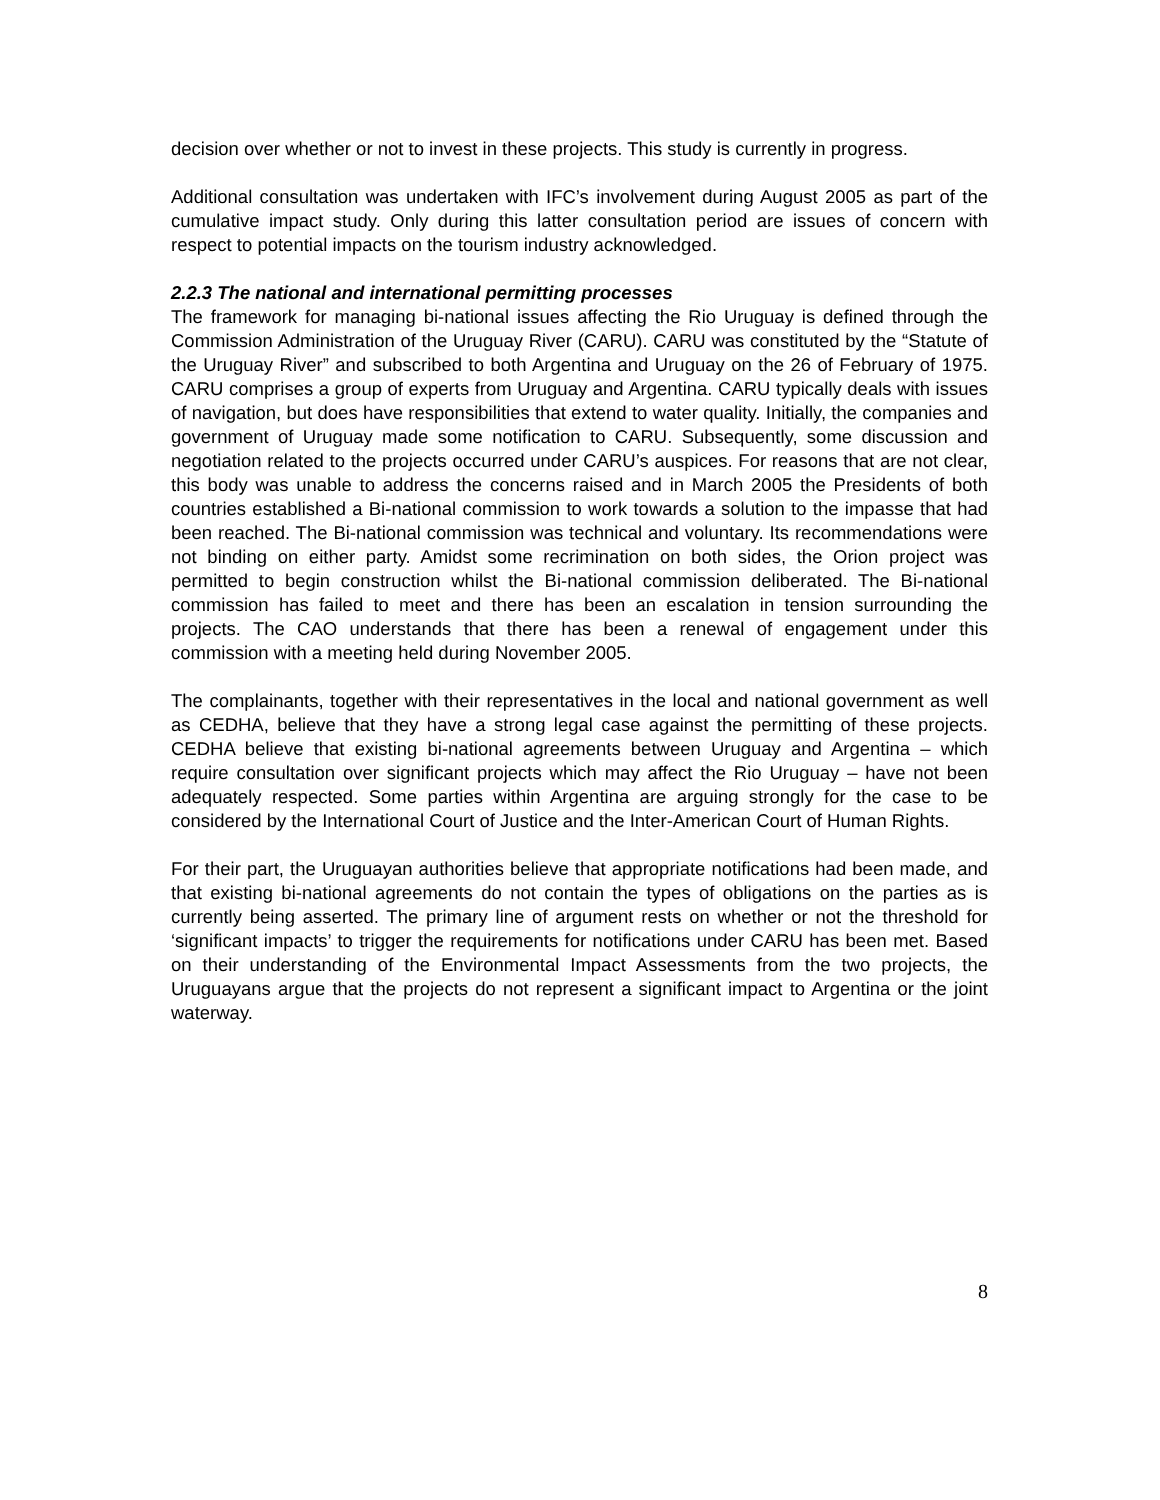decision over whether or not to invest in these projects. This study is currently in progress.
Additional consultation was undertaken with IFC’s involvement during August 2005 as part of the cumulative impact study. Only during this latter consultation period are issues of concern with respect to potential impacts on the tourism industry acknowledged.
2.2.3 The national and international permitting processes
The framework for managing bi-national issues affecting the Rio Uruguay is defined through the Commission Administration of the Uruguay River (CARU). CARU was constituted by the “Statute of the Uruguay River” and subscribed to both Argentina and Uruguay on the 26 of February of 1975. CARU comprises a group of experts from Uruguay and Argentina. CARU typically deals with issues of navigation, but does have responsibilities that extend to water quality. Initially, the companies and government of Uruguay made some notification to CARU. Subsequently, some discussion and negotiation related to the projects occurred under CARU’s auspices. For reasons that are not clear, this body was unable to address the concerns raised and in March 2005 the Presidents of both countries established a Bi-national commission to work towards a solution to the impasse that had been reached. The Bi-national commission was technical and voluntary. Its recommendations were not binding on either party. Amidst some recrimination on both sides, the Orion project was permitted to begin construction whilst the Bi-national commission deliberated. The Bi-national commission has failed to meet and there has been an escalation in tension surrounding the projects. The CAO understands that there has been a renewal of engagement under this commission with a meeting held during November 2005.
The complainants, together with their representatives in the local and national government as well as CEDHA, believe that they have a strong legal case against the permitting of these projects. CEDHA believe that existing bi-national agreements between Uruguay and Argentina – which require consultation over significant projects which may affect the Rio Uruguay – have not been adequately respected. Some parties within Argentina are arguing strongly for the case to be considered by the International Court of Justice and the Inter-American Court of Human Rights.
For their part, the Uruguayan authorities believe that appropriate notifications had been made, and that existing bi-national agreements do not contain the types of obligations on the parties as is currently being asserted. The primary line of argument rests on whether or not the threshold for ‘significant impacts’ to trigger the requirements for notifications under CARU has been met. Based on their understanding of the Environmental Impact Assessments from the two projects, the Uruguayans argue that the projects do not represent a significant impact to Argentina or the joint waterway.
8